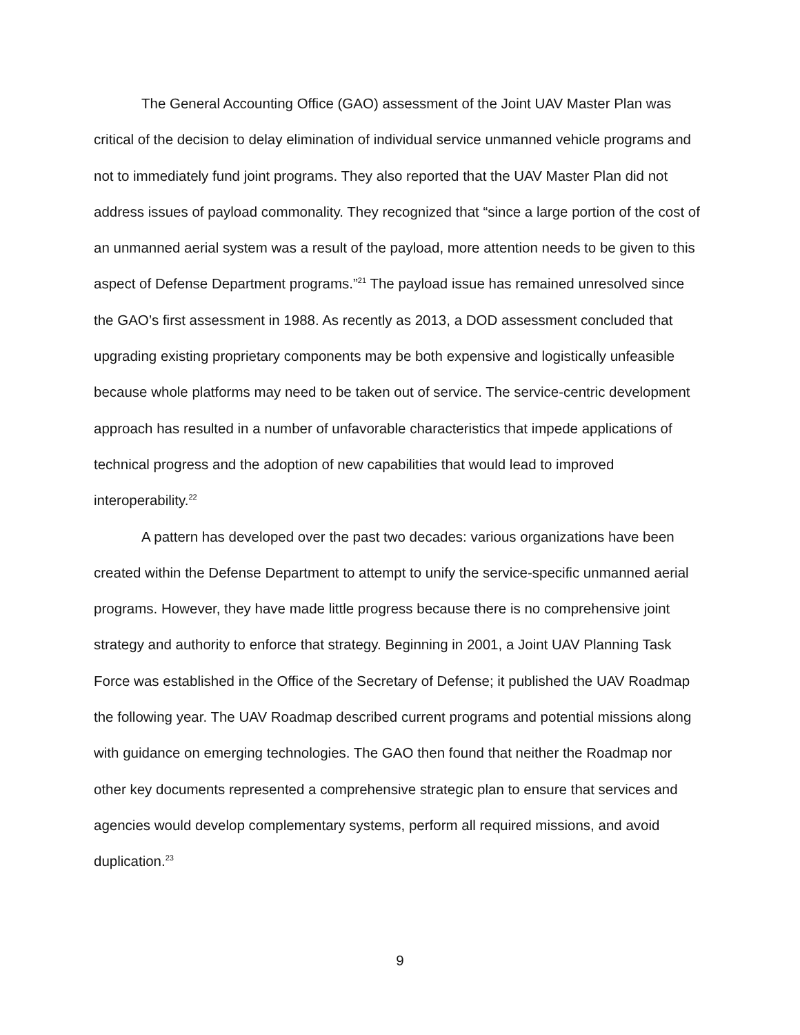The General Accounting Office (GAO) assessment of the Joint UAV Master Plan was critical of the decision to delay elimination of individual service unmanned vehicle programs and not to immediately fund joint programs. They also reported that the UAV Master Plan did not address issues of payload commonality. They recognized that “since a large portion of the cost of an unmanned aerial system was a result of the payload, more attention needs to be given to this aspect of Defense Department programs.”<sup>21</sup> The payload issue has remained unresolved since the GAO’s first assessment in 1988. As recently as 2013, a DOD assessment concluded that upgrading existing proprietary components may be both expensive and logistically unfeasible because whole platforms may need to be taken out of service. The service-centric development approach has resulted in a number of unfavorable characteristics that impede applications of technical progress and the adoption of new capabilities that would lead to improved interoperability.<sup>22</sup>
A pattern has developed over the past two decades: various organizations have been created within the Defense Department to attempt to unify the service-specific unmanned aerial programs. However, they have made little progress because there is no comprehensive joint strategy and authority to enforce that strategy. Beginning in 2001, a Joint UAV Planning Task Force was established in the Office of the Secretary of Defense; it published the UAV Roadmap the following year. The UAV Roadmap described current programs and potential missions along with guidance on emerging technologies. The GAO then found that neither the Roadmap nor other key documents represented a comprehensive strategic plan to ensure that services and agencies would develop complementary systems, perform all required missions, and avoid duplication.<sup>23</sup>
9